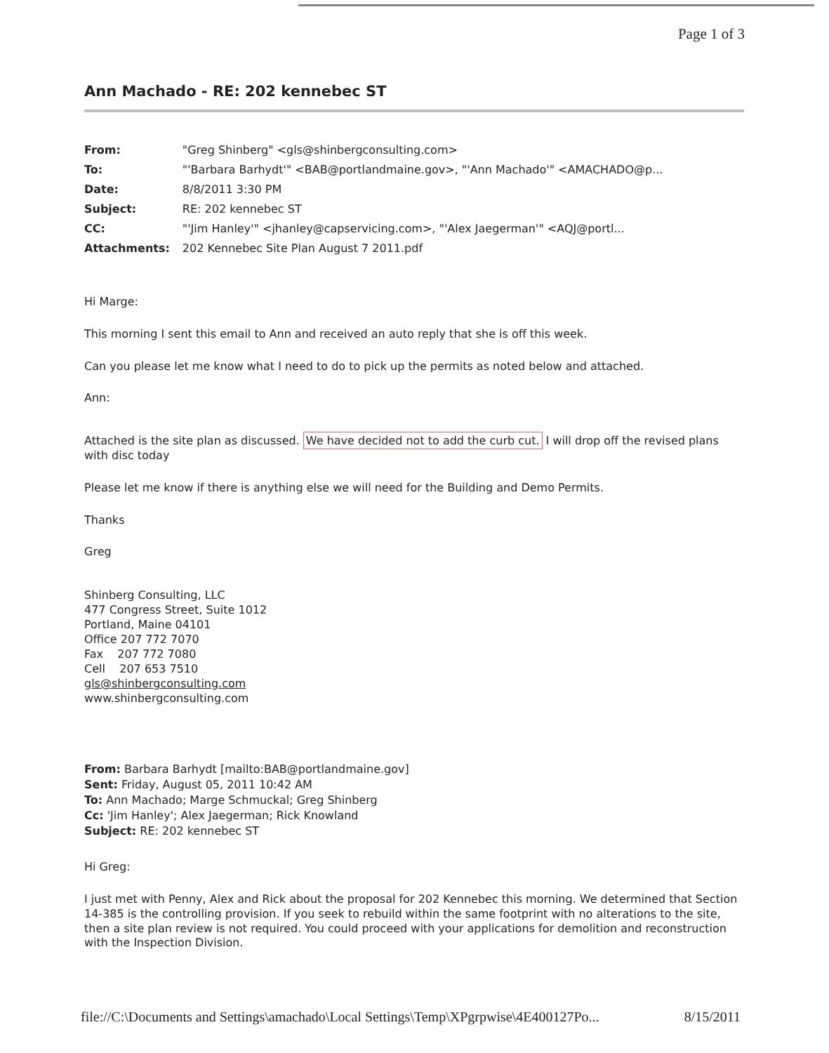Page 1 of 3
Ann Machado - RE: 202 kennebec ST
| From: | "Greg Shinberg" <gls@shinbergconsulting.com> |
| To: | "'Barbara Barhydt'" <BAB@portlandmaine.gov>, "'Ann Machado'" <AMACHADO@p... |
| Date: | 8/8/2011 3:30 PM |
| Subject: | RE: 202 kennebec ST |
| CC: | "'Jim Hanley'" <jhanley@capservicing.com>, "'Alex Jaegerman'" <AQJ@portl... |
| Attachments: | 202 Kennebec Site Plan August 7 2011.pdf |
Hi Marge:
This morning I sent this email to Ann and received an auto reply that she is off this week.
Can you please let me know what I need to do to pick up the permits as noted below and attached.
Ann:
Attached is the site plan as discussed. We have decided not to add the curb cut. I will drop off the revised plans with disc today
Please let me know if there is anything else we will need for the Building and Demo Permits.
Thanks
Greg
Shinberg Consulting, LLC
477 Congress Street, Suite 1012
Portland, Maine 04101
Office 207 772 7070
Fax 207 772 7080
Cell 207 653 7510
gls@shinbergconsulting.com
www.shinbergconsulting.com
From: Barbara Barhydt [mailto:BAB@portlandmaine.gov]
Sent: Friday, August 05, 2011 10:42 AM
To: Ann Machado; Marge Schmuckal; Greg Shinberg
Cc: 'Jim Hanley'; Alex Jaegerman; Rick Knowland
Subject: RE: 202 kennebec ST
Hi Greg:
I just met with Penny, Alex and Rick about the proposal for 202 Kennebec this morning. We determined that Section 14-385 is the controlling provision. If you seek to rebuild within the same footprint with no alterations to the site, then a site plan review is not required. You could proceed with your applications for demolition and reconstruction with the Inspection Division.
file://C:\Documents and Settings\amachado\Local Settings\Temp\XPgrpwise\4E400127Po... 8/15/2011